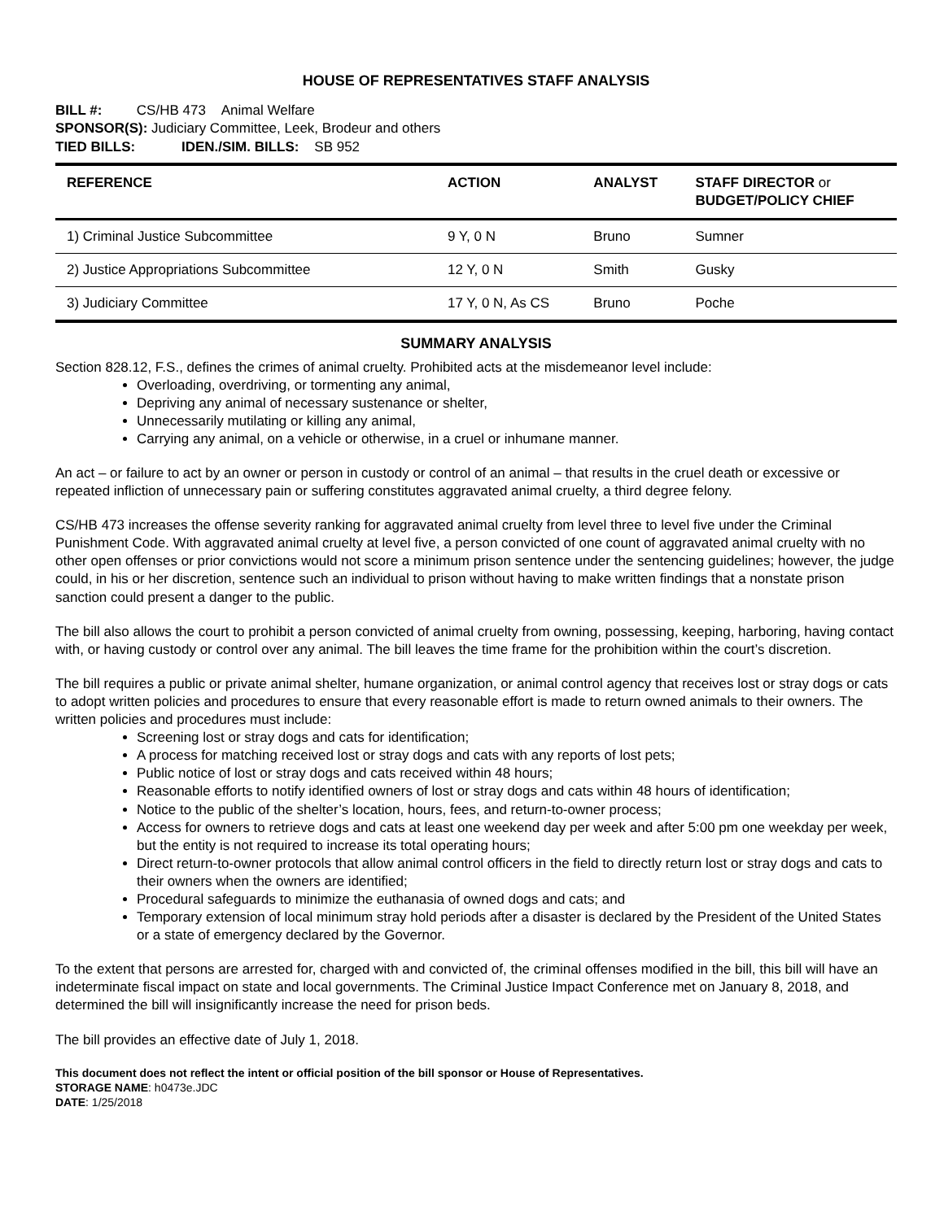HOUSE OF REPRESENTATIVES STAFF ANALYSIS
BILL #: CS/HB 473 Animal Welfare
SPONSOR(S): Judiciary Committee, Leek, Brodeur and others
TIED BILLS: IDEN./SIM. BILLS: SB 952
| REFERENCE | ACTION | ANALYST | STAFF DIRECTOR or BUDGET/POLICY CHIEF |
| --- | --- | --- | --- |
| 1) Criminal Justice Subcommittee | 9 Y, 0 N | Bruno | Sumner |
| 2) Justice Appropriations Subcommittee | 12 Y, 0 N | Smith | Gusky |
| 3) Judiciary Committee | 17 Y, 0 N, As CS | Bruno | Poche |
SUMMARY ANALYSIS
Section 828.12, F.S., defines the crimes of animal cruelty. Prohibited acts at the misdemeanor level include:
Overloading, overdriving, or tormenting any animal,
Depriving any animal of necessary sustenance or shelter,
Unnecessarily mutilating or killing any animal,
Carrying any animal, on a vehicle or otherwise, in a cruel or inhumane manner.
An act – or failure to act by an owner or person in custody or control of an animal – that results in the cruel death or excessive or repeated infliction of unnecessary pain or suffering constitutes aggravated animal cruelty, a third degree felony.
CS/HB 473 increases the offense severity ranking for aggravated animal cruelty from level three to level five under the Criminal Punishment Code. With aggravated animal cruelty at level five, a person convicted of one count of aggravated animal cruelty with no other open offenses or prior convictions would not score a minimum prison sentence under the sentencing guidelines; however, the judge could, in his or her discretion, sentence such an individual to prison without having to make written findings that a nonstate prison sanction could present a danger to the public.
The bill also allows the court to prohibit a person convicted of animal cruelty from owning, possessing, keeping, harboring, having contact with, or having custody or control over any animal. The bill leaves the time frame for the prohibition within the court’s discretion.
The bill requires a public or private animal shelter, humane organization, or animal control agency that receives lost or stray dogs or cats to adopt written policies and procedures to ensure that every reasonable effort is made to return owned animals to their owners. The written policies and procedures must include:
Screening lost or stray dogs and cats for identification;
A process for matching received lost or stray dogs and cats with any reports of lost pets;
Public notice of lost or stray dogs and cats received within 48 hours;
Reasonable efforts to notify identified owners of lost or stray dogs and cats within 48 hours of identification;
Notice to the public of the shelter’s location, hours, fees, and return-to-owner process;
Access for owners to retrieve dogs and cats at least one weekend day per week and after 5:00 pm one weekday per week, but the entity is not required to increase its total operating hours;
Direct return-to-owner protocols that allow animal control officers in the field to directly return lost or stray dogs and cats to their owners when the owners are identified;
Procedural safeguards to minimize the euthanasia of owned dogs and cats; and
Temporary extension of local minimum stray hold periods after a disaster is declared by the President of the United States or a state of emergency declared by the Governor.
To the extent that persons are arrested for, charged with and convicted of, the criminal offenses modified in the bill, this bill will have an indeterminate fiscal impact on state and local governments. The Criminal Justice Impact Conference met on January 8, 2018, and determined the bill will insignificantly increase the need for prison beds.
The bill provides an effective date of July 1, 2018.
This document does not reflect the intent or official position of the bill sponsor or House of Representatives.
STORAGE NAME: h0473e.JDC
DATE: 1/25/2018